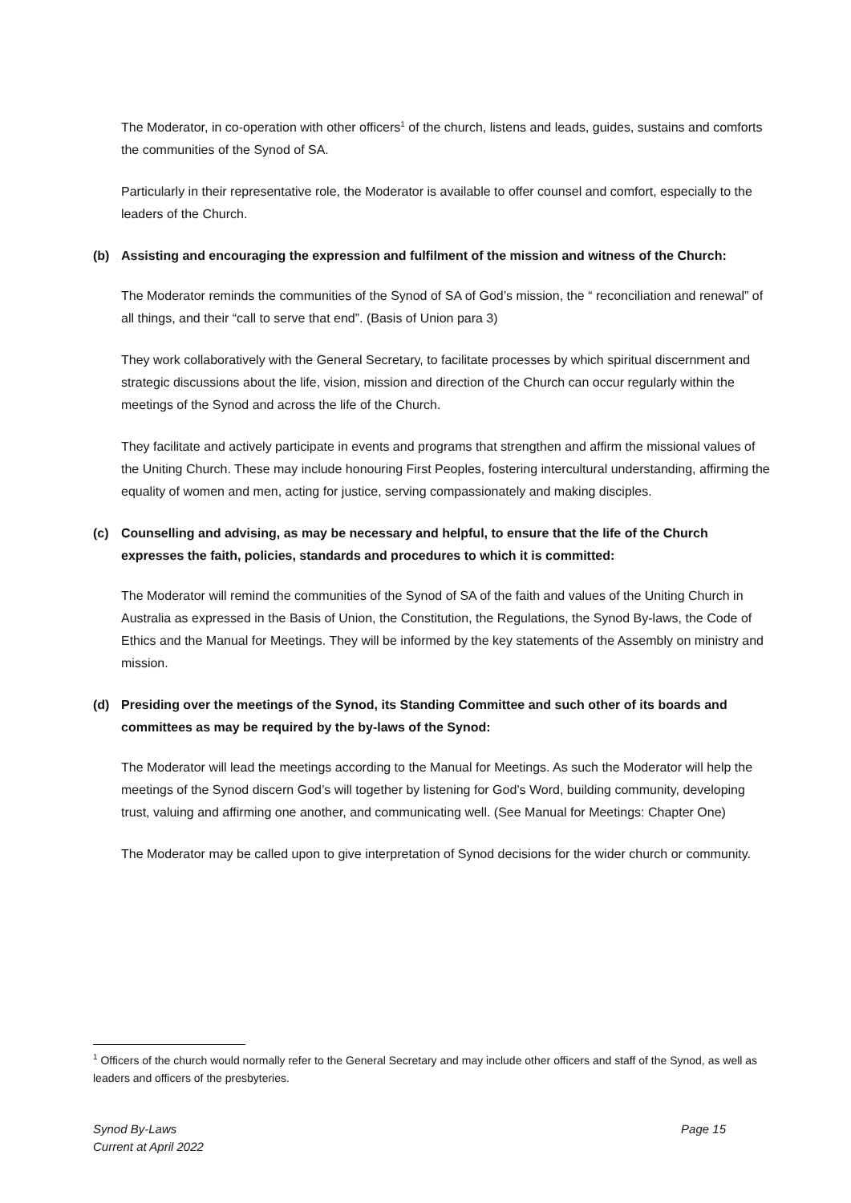The Moderator, in co-operation with other officers<sup>1</sup> of the church, listens and leads, guides, sustains and comforts the communities of the Synod of SA.
Particularly in their representative role, the Moderator is available to offer counsel and comfort, especially to the leaders of the Church.
(b) Assisting and encouraging the expression and fulfilment of the mission and witness of the Church:
The Moderator reminds the communities of the Synod of SA of God’s mission, the “ reconciliation and renewal” of all things, and their “call to serve that end”. (Basis of Union para 3)
They work collaboratively with the General Secretary, to facilitate processes by which spiritual discernment and strategic discussions about the life, vision, mission and direction of the Church can occur regularly within the meetings of the Synod and across the life of the Church.
They facilitate and actively participate in events and programs that strengthen and affirm the missional values of the Uniting Church. These may include honouring First Peoples, fostering intercultural understanding, affirming the equality of women and men, acting for justice, serving compassionately and making disciples.
(c) Counselling and advising, as may be necessary and helpful, to ensure that the life of the Church expresses the faith, policies, standards and procedures to which it is committed:
The Moderator will remind the communities of the Synod of SA of the faith and values of the Uniting Church in Australia as expressed in the Basis of Union, the Constitution, the Regulations, the Synod By-laws, the Code of Ethics and the Manual for Meetings. They will be informed by the key statements of the Assembly on ministry and mission.
(d) Presiding over the meetings of the Synod, its Standing Committee and such other of its boards and committees as may be required by the by-laws of the Synod:
The Moderator will lead the meetings according to the Manual for Meetings. As such the Moderator will help the meetings of the Synod discern God’s will together by listening for God’s Word, building community, developing trust, valuing and affirming one another, and communicating well. (See Manual for Meetings: Chapter One)
The Moderator may be called upon to give interpretation of Synod decisions for the wider church or community.
<sup>1</sup> Officers of the church would normally refer to the General Secretary and may include other officers and staff of the Synod, as well as leaders and officers of the presbyteries.
Synod By-Laws
Current at April 2022
Page 15